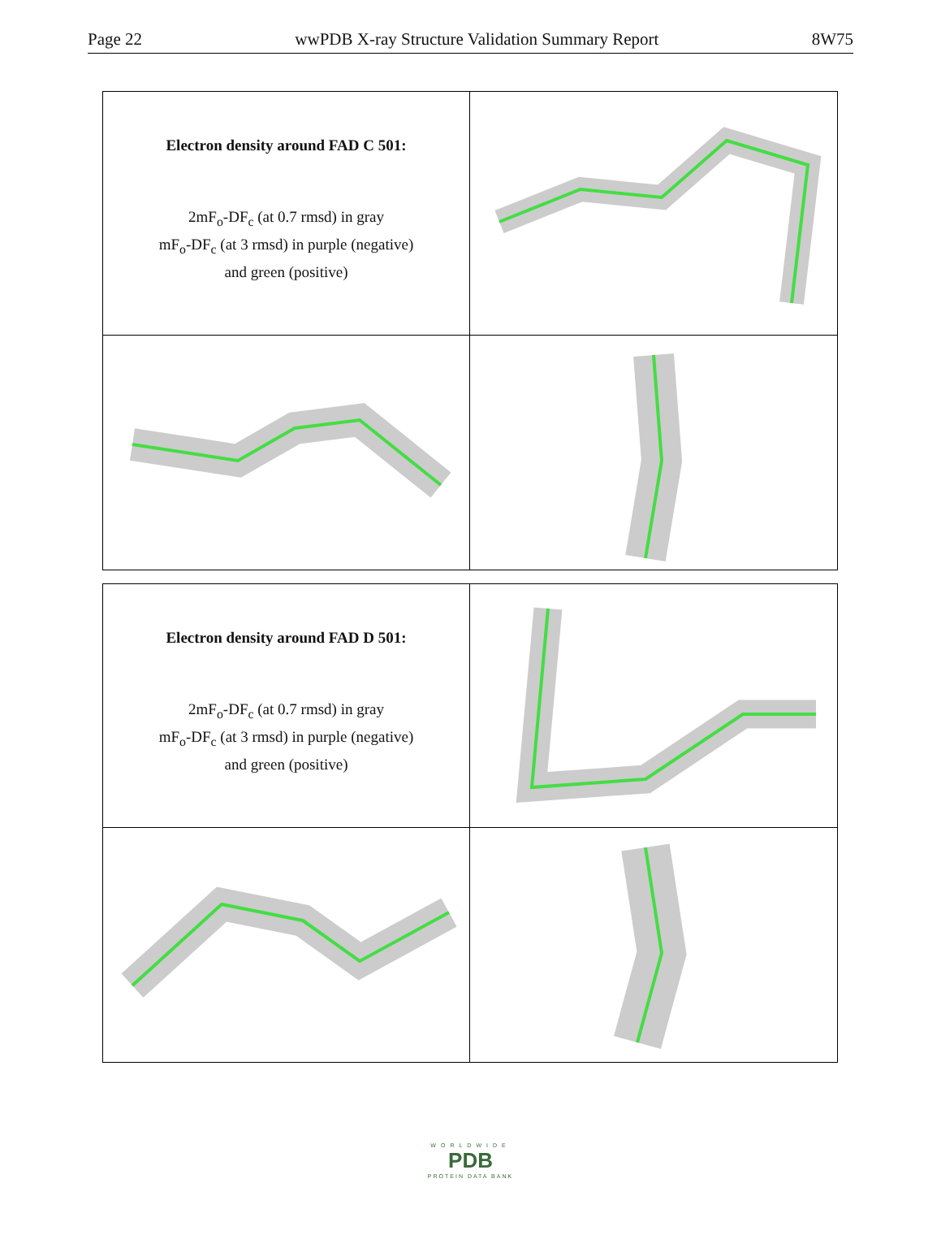Page 22 wwPDB X-ray Structure Validation Summary Report 8W75
Electron density around FAD C 501:
2mF<sub>o</sub>-DF<sub>c</sub> (at 0.7 rmsd) in gray
mF<sub>o</sub>-DF<sub>c</sub> (at 3 rmsd) in purple (negative)
and green (positive)
Electron density around FAD D 501:
2mF<sub>o</sub>-DF<sub>c</sub> (at 0.7 rmsd) in gray
mF<sub>o</sub>-DF<sub>c</sub> (at 3 rmsd) in purple (negative)
and green (positive)
WORLDWIDE
PDB
PROTEIN DATA BANK